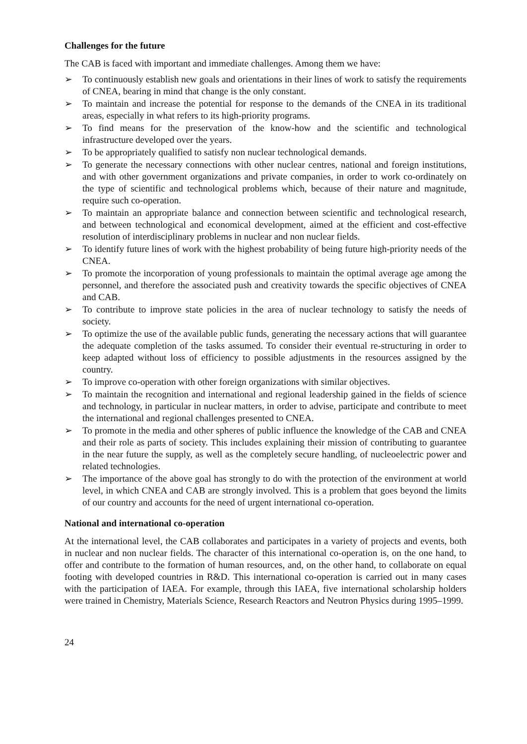Challenges for the future
The CAB is faced with important and immediate challenges. Among them we have:
➢ To continuously establish new goals and orientations in their lines of work to satisfy the requirements of CNEA, bearing in mind that change is the only constant.
➢ To maintain and increase the potential for response to the demands of the CNEA in its traditional areas, especially in what refers to its high-priority programs.
➢ To find means for the preservation of the know-how and the scientific and technological infrastructure developed over the years.
➢ To be appropriately qualified to satisfy non nuclear technological demands.
➢ To generate the necessary connections with other nuclear centres, national and foreign institutions, and with other government organizations and private companies, in order to work co-ordinately on the type of scientific and technological problems which, because of their nature and magnitude, require such co-operation.
➢ To maintain an appropriate balance and connection between scientific and technological research, and between technological and economical development, aimed at the efficient and cost-effective resolution of interdisciplinary problems in nuclear and non nuclear fields.
➢ To identify future lines of work with the highest probability of being future high-priority needs of the CNEA.
➢ To promote the incorporation of young professionals to maintain the optimal average age among the personnel, and therefore the associated push and creativity towards the specific objectives of CNEA and CAB.
➢ To contribute to improve state policies in the area of nuclear technology to satisfy the needs of society.
➢ To optimize the use of the available public funds, generating the necessary actions that will guarantee the adequate completion of the tasks assumed. To consider their eventual re-structuring in order to keep adapted without loss of efficiency to possible adjustments in the resources assigned by the country.
➢ To improve co-operation with other foreign organizations with similar objectives.
➢ To maintain the recognition and international and regional leadership gained in the fields of science and technology, in particular in nuclear matters, in order to advise, participate and contribute to meet the international and regional challenges presented to CNEA.
➢ To promote in the media and other spheres of public influence the knowledge of the CAB and CNEA and their role as parts of society. This includes explaining their mission of contributing to guarantee in the near future the supply, as well as the completely secure handling, of nucleoelectric power and related technologies.
➢ The importance of the above goal has strongly to do with the protection of the environment at world level, in which CNEA and CAB are strongly involved. This is a problem that goes beyond the limits of our country and accounts for the need of urgent international co-operation.
National and international co-operation
At the international level, the CAB collaborates and participates in a variety of projects and events, both in nuclear and non nuclear fields. The character of this international co-operation is, on the one hand, to offer and contribute to the formation of human resources, and, on the other hand, to collaborate on equal footing with developed countries in R&D. This international co-operation is carried out in many cases with the participation of IAEA. For example, through this IAEA, five international scholarship holders were trained in Chemistry, Materials Science, Research Reactors and Neutron Physics during 1995–1999.
24